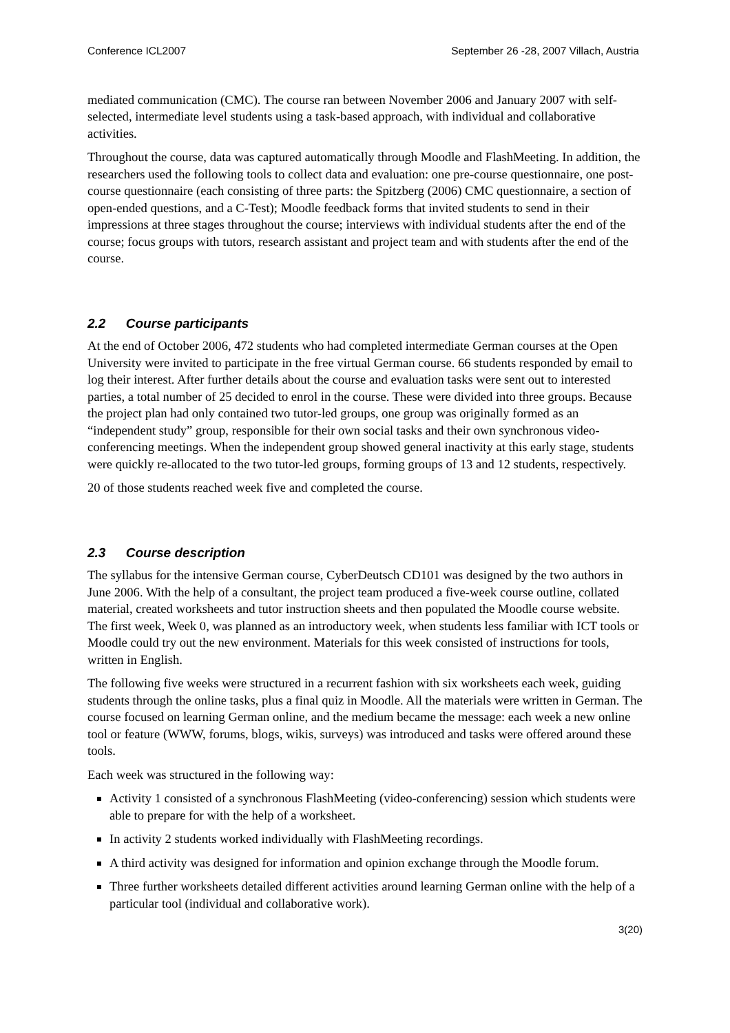Conference ICL2007 September 26 -28, 2007 Villach, Austria
mediated communication (CMC). The course ran between November 2006 and January 2007 with self-selected, intermediate level students using a task-based approach, with individual and collaborative activities.
Throughout the course, data was captured automatically through Moodle and FlashMeeting. In addition, the researchers used the following tools to collect data and evaluation: one pre-course questionnaire, one post-course questionnaire (each consisting of three parts: the Spitzberg (2006) CMC questionnaire, a section of open-ended questions, and a C-Test); Moodle feedback forms that invited students to send in their impressions at three stages throughout the course; interviews with individual students after the end of the course; focus groups with tutors, research assistant and project team and with students after the end of the course.
2.2 Course participants
At the end of October 2006, 472 students who had completed intermediate German courses at the Open University were invited to participate in the free virtual German course. 66 students responded by email to log their interest. After further details about the course and evaluation tasks were sent out to interested parties, a total number of 25 decided to enrol in the course. These were divided into three groups. Because the project plan had only contained two tutor-led groups, one group was originally formed as an “independent study” group, responsible for their own social tasks and their own synchronous video-conferencing meetings. When the independent group showed general inactivity at this early stage, students were quickly re-allocated to the two tutor-led groups, forming groups of 13 and 12 students, respectively.
20 of those students reached week five and completed the course.
2.3 Course description
The syllabus for the intensive German course, CyberDeutsch CD101 was designed by the two authors in June 2006. With the help of a consultant, the project team produced a five-week course outline, collated material, created worksheets and tutor instruction sheets and then populated the Moodle course website. The first week, Week 0, was planned as an introductory week, when students less familiar with ICT tools or Moodle could try out the new environment. Materials for this week consisted of instructions for tools, written in English.
The following five weeks were structured in a recurrent fashion with six worksheets each week, guiding students through the online tasks, plus a final quiz in Moodle. All the materials were written in German. The course focused on learning German online, and the medium became the message: each week a new online tool or feature (WWW, forums, blogs, wikis, surveys) was introduced and tasks were offered around these tools.
Each week was structured in the following way:
Activity 1 consisted of a synchronous FlashMeeting (video-conferencing) session which students were able to prepare for with the help of a worksheet.
In activity 2 students worked individually with FlashMeeting recordings.
A third activity was designed for information and opinion exchange through the Moodle forum.
Three further worksheets detailed different activities around learning German online with the help of a particular tool (individual and collaborative work).
3(20)